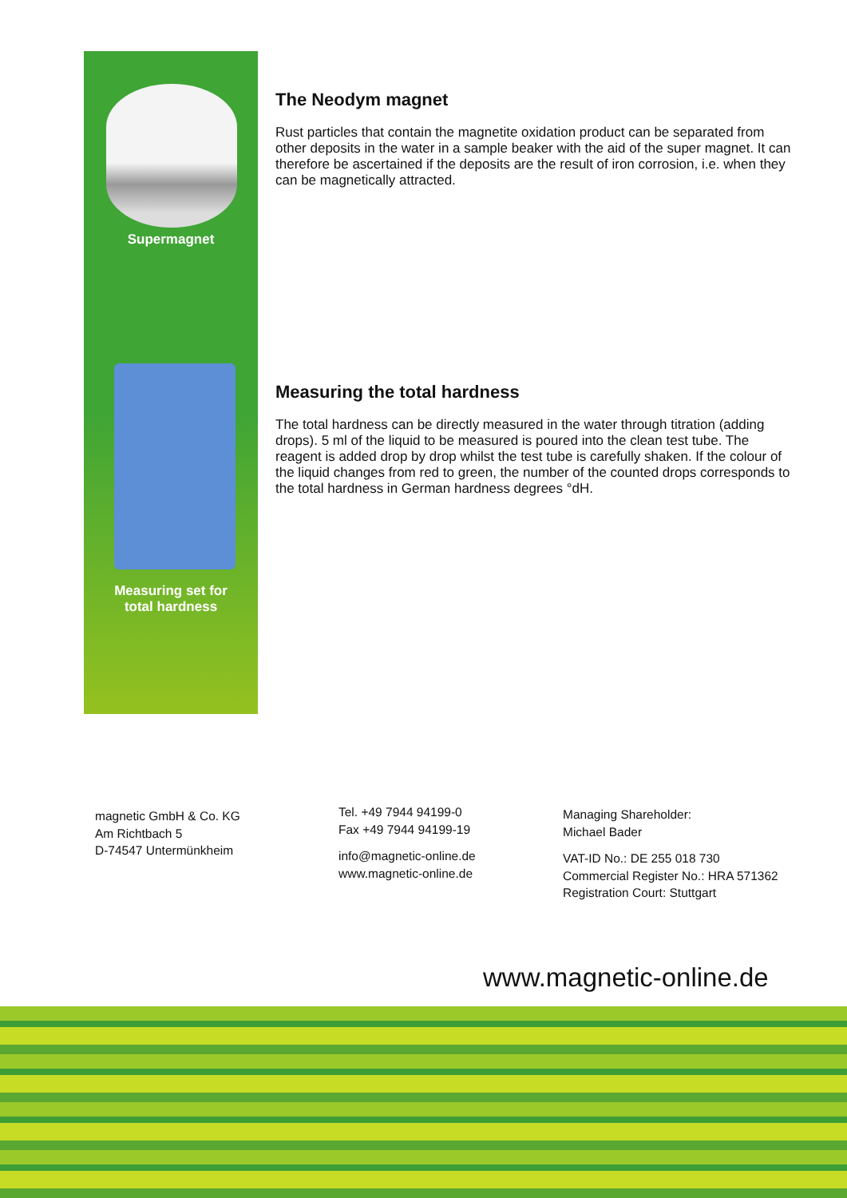Supermagnet
Measuring set for
total hardness
The Neodym magnet
Rust particles that contain the magnetite oxidation product can be separated from other deposits in the water in a sample beaker with the aid of the super magnet. It can therefore be ascertained if the deposits are the result of iron cor­rosion, i.e. when they can be magnetically attracted.
Measuring the total hardness
The total hardness can be directly measured in the water through titration (ad­ding drops). 5 ml of the liquid to be measured is poured into the clean test tube. The reagent is added drop by drop whilst the test tube is carefully shaken. If the colour of the liquid changes from red to green, the number of the counted drops corresponds to the total hardness in German hardness degrees °dH.
magnetic GmbH & Co. KG
Am Richtbach 5
D-74547 Untermünkheim
Tel. +49 7944 94199-0
Fax +49 7944 94199-19
info@magnetic-online.de
www.magnetic-online.de
Managing Shareholder:
Michael Bader
VAT-ID No.: DE 255 018 730
Commercial Register No.: HRA 571362
Registration Court: Stuttgart
www.magnetic-online.de